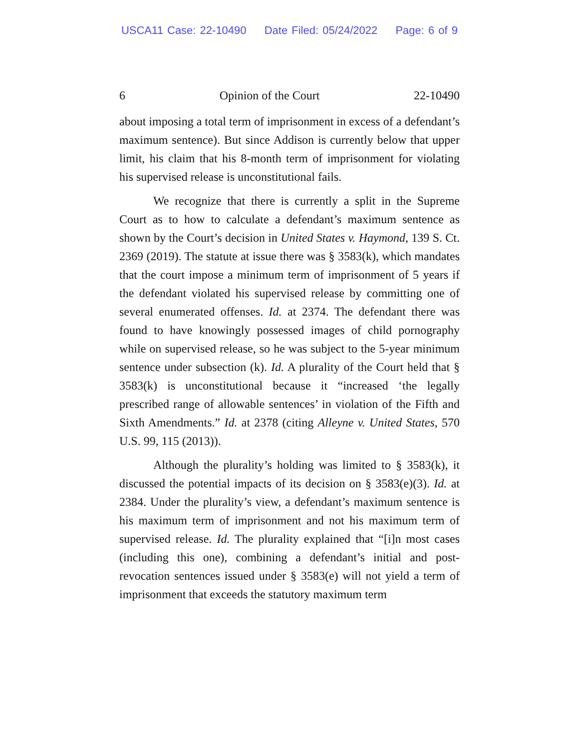USCA11 Case: 22-10490 Date Filed: 05/24/2022 Page: 6 of 9
6 Opinion of the Court 22-10490
about imposing a total term of imprisonment in excess of a defendant’s maximum sentence). But since Addison is currently below that upper limit, his claim that his 8-month term of imprisonment for violating his supervised release is unconstitutional fails.
We recognize that there is currently a split in the Supreme Court as to how to calculate a defendant’s maximum sentence as shown by the Court’s decision in United States v. Haymond, 139 S. Ct. 2369 (2019). The statute at issue there was § 3583(k), which mandates that the court impose a minimum term of imprisonment of 5 years if the defendant violated his supervised release by committing one of several enumerated offenses. Id. at 2374. The defendant there was found to have knowingly possessed images of child pornography while on supervised release, so he was subject to the 5-year minimum sentence under subsection (k). Id. A plurality of the Court held that § 3583(k) is unconstitutional because it “increased ‘the legally prescribed range of allowable sentences’ in violation of the Fifth and Sixth Amendments.” Id. at 2378 (citing Alleyne v. United States, 570 U.S. 99, 115 (2013)).
Although the plurality’s holding was limited to § 3583(k), it discussed the potential impacts of its decision on § 3583(e)(3). Id. at 2384. Under the plurality’s view, a defendant’s maximum sentence is his maximum term of imprisonment and not his maximum term of supervised release. Id. The plurality explained that “[i]n most cases (including this one), combining a defendant’s initial and post-revocation sentences issued under § 3583(e) will not yield a term of imprisonment that exceeds the statutory maximum term